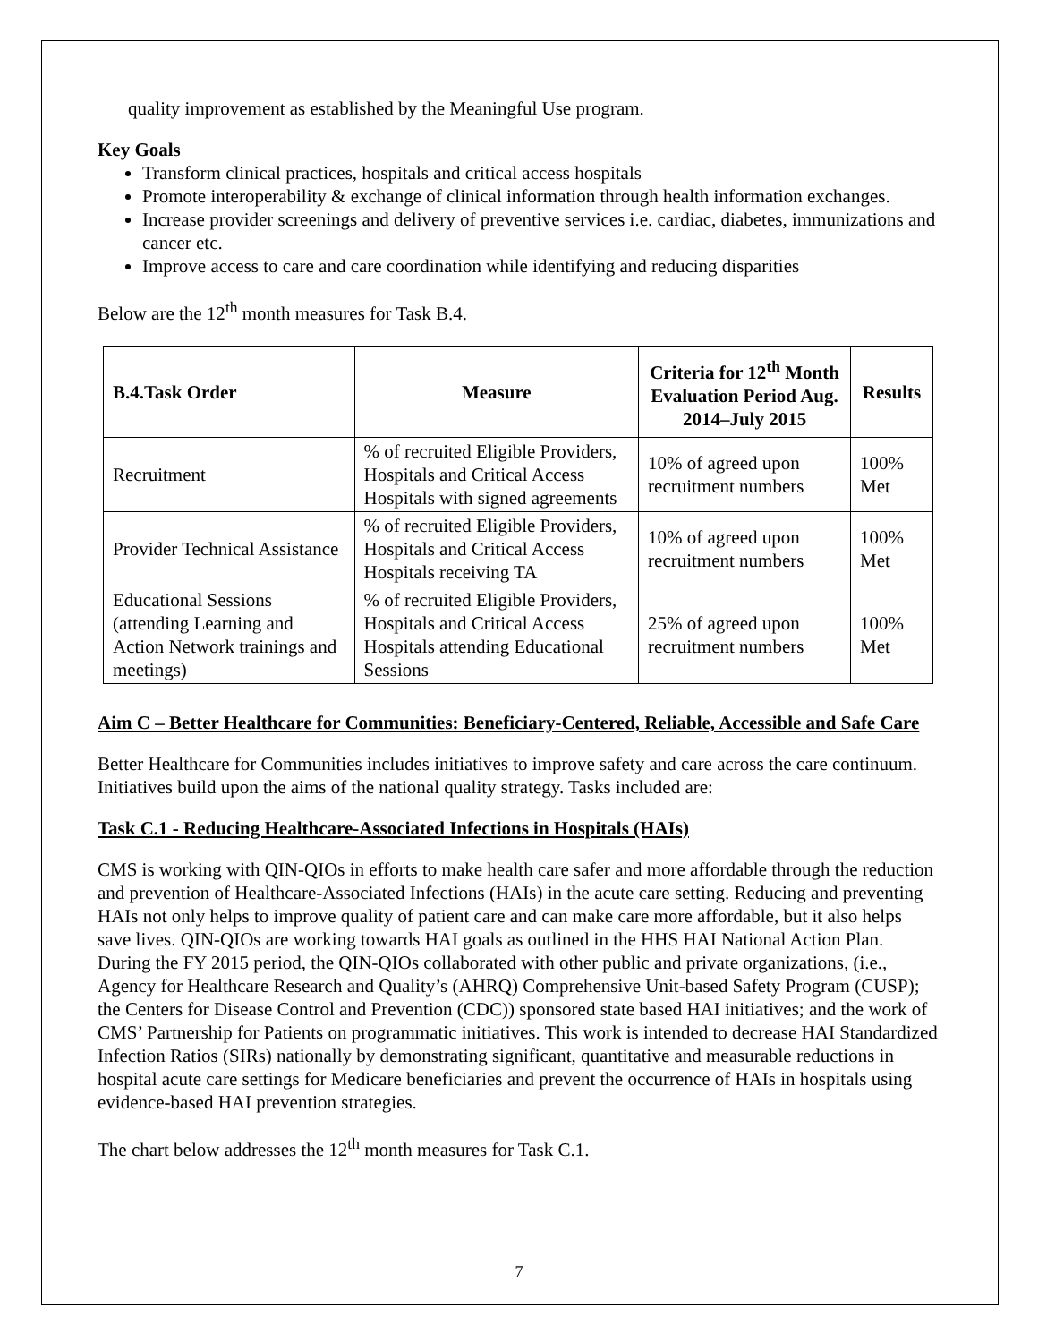quality improvement as established by the Meaningful Use program.
Key Goals
Transform clinical practices, hospitals and critical access hospitals
Promote interoperability & exchange of clinical information through health information exchanges.
Increase provider screenings and delivery of preventive services i.e. cardiac, diabetes, immunizations and cancer etc.
Improve access to care and care coordination while identifying and reducing disparities
Below are the 12<sup>th</sup> month measures for Task B.4.
| B.4.Task Order | Measure | Criteria for 12<sup>th</sup> Month Evaluation Period Aug. 2014–July 2015 | Results |
| --- | --- | --- | --- |
| Recruitment | % of recruited Eligible Providers, Hospitals and Critical Access Hospitals with signed agreements | 10% of agreed upon recruitment numbers | 100% Met |
| Provider Technical Assistance | % of recruited Eligible Providers, Hospitals and Critical Access Hospitals receiving TA | 10% of agreed upon recruitment numbers | 100% Met |
| Educational Sessions (attending Learning and Action Network trainings and meetings) | % of recruited Eligible Providers, Hospitals and Critical Access Hospitals attending Educational Sessions | 25% of agreed upon recruitment numbers | 100% Met |
Aim C – Better Healthcare for Communities: Beneficiary-Centered, Reliable, Accessible and Safe Care
Better Healthcare for Communities includes initiatives to improve safety and care across the care continuum. Initiatives build upon the aims of the national quality strategy. Tasks included are:
Task C.1 - Reducing Healthcare-Associated Infections in Hospitals (HAIs)
CMS is working with QIN-QIOs in efforts to make health care safer and more affordable through the reduction and prevention of Healthcare-Associated Infections (HAIs) in the acute care setting. Reducing and preventing HAIs not only helps to improve quality of patient care and can make care more affordable, but it also helps save lives. QIN-QIOs are working towards HAI goals as outlined in the HHS HAI National Action Plan. During the FY 2015 period, the QIN-QIOs collaborated with other public and private organizations, (i.e., Agency for Healthcare Research and Quality’s (AHRQ) Comprehensive Unit-based Safety Program (CUSP); the Centers for Disease Control and Prevention (CDC)) sponsored state based HAI initiatives; and the work of CMS’ Partnership for Patients on programmatic initiatives. This work is intended to decrease HAI Standardized Infection Ratios (SIRs) nationally by demonstrating significant, quantitative and measurable reductions in hospital acute care settings for Medicare beneficiaries and prevent the occurrence of HAIs in hospitals using evidence-based HAI prevention strategies.
The chart below addresses the 12<sup>th</sup> month measures for Task C.1.
7